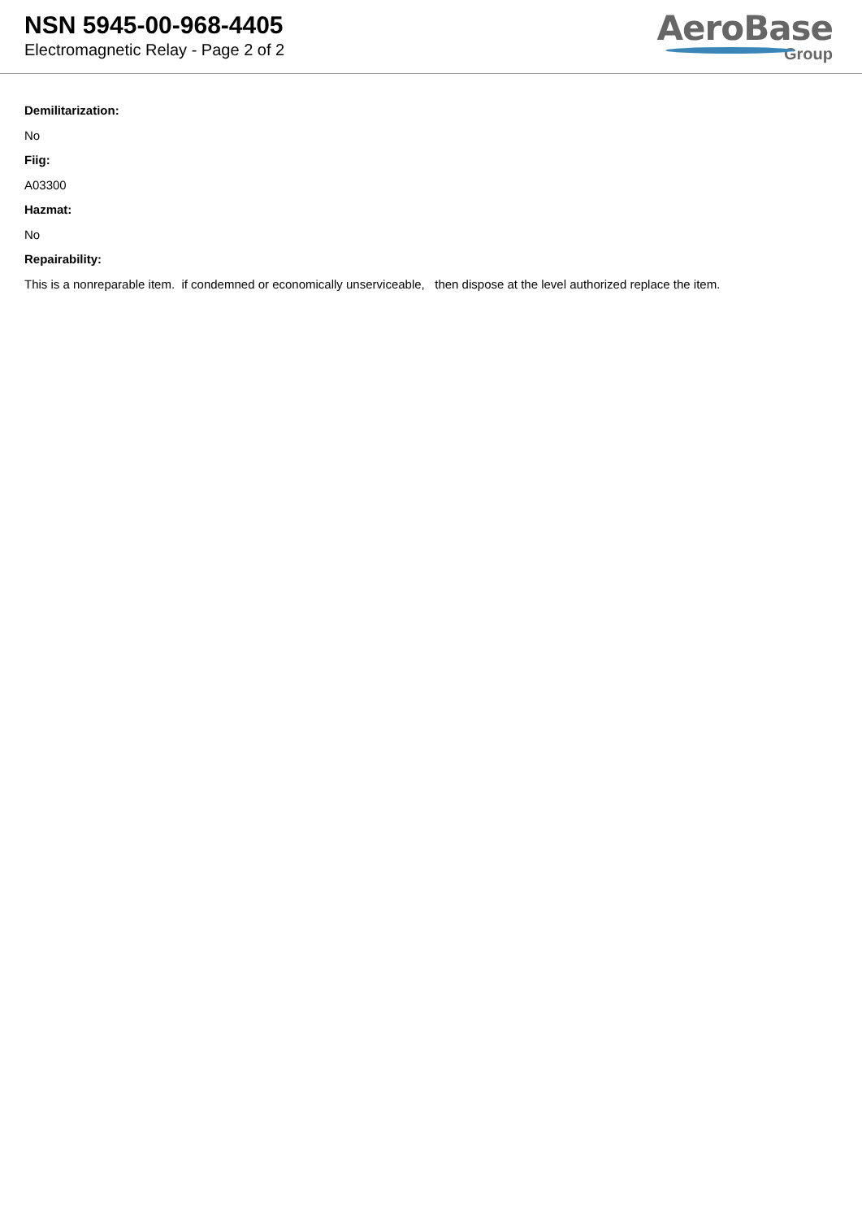NSN 5945-00-968-4405
Electromagnetic Relay - Page 2 of 2
AeroBase
Group
Demilitarization:
No
Fiig:
A03300
Hazmat:
No
Repairability:
This is a nonreparable item. if condemned or economically unserviceable, then dispose at the level authorized replace the item.